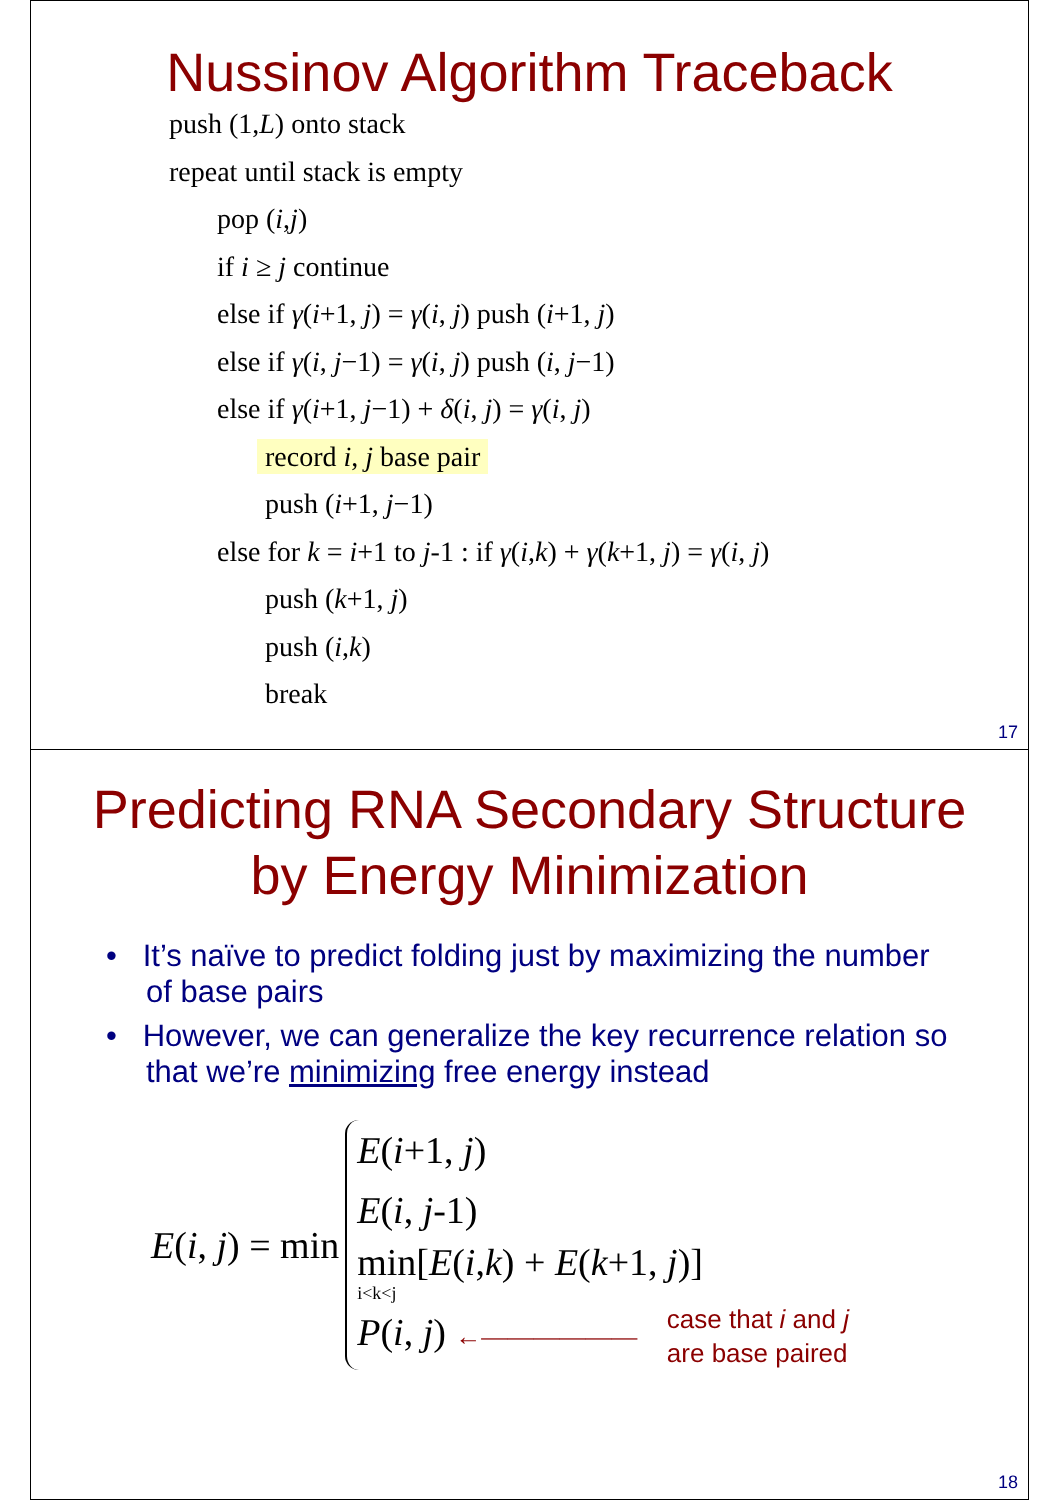Nussinov Algorithm Traceback
push (1,L) onto stack
repeat until stack is empty
pop (i,j)
if i ≥ j continue
else if γ(i+1, j) = γ(i, j) push (i+1, j)
else if γ(i, j−1) = γ(i, j) push (i, j−1)
else if γ(i+1, j−1) + δ(i, j) = γ(i, j)
record i, j base pair
push (i+1, j−1)
else for k = i+1 to j-1 : if γ(i,k) + γ(k+1, j) = γ(i, j)
push (k+1, j)
push (i,k)
break
17
Predicting RNA Secondary Structure
by Energy Minimization
• It’s naïve to predict folding just by maximizing the number of base pairs
• However, we can generalize the key recurrence relation so that we’re minimizing free energy instead
E(i, j) = min
E(i+1, j)
E(i, j-1)
min[E(i,k) + E(k+1, j)]
i<k<j
P(i, j) ←―――――― case that i and j
are base paired
18